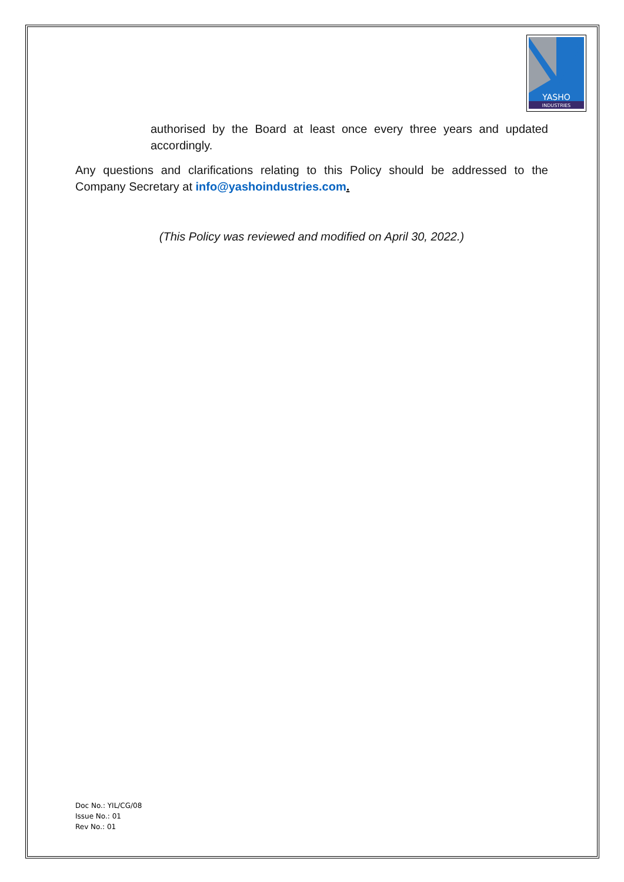YASHO
INDUSTRIES
authorised by the Board at least once every three years and updated accordingly.
Any questions and clarifications relating to this Policy should be addressed to the Company Secretary at info@yashoindustries.com.
(This Policy was reviewed and modified on April 30, 2022.)
Doc No.: YIL/CG/08
Issue No.: 01
Rev No.: 01